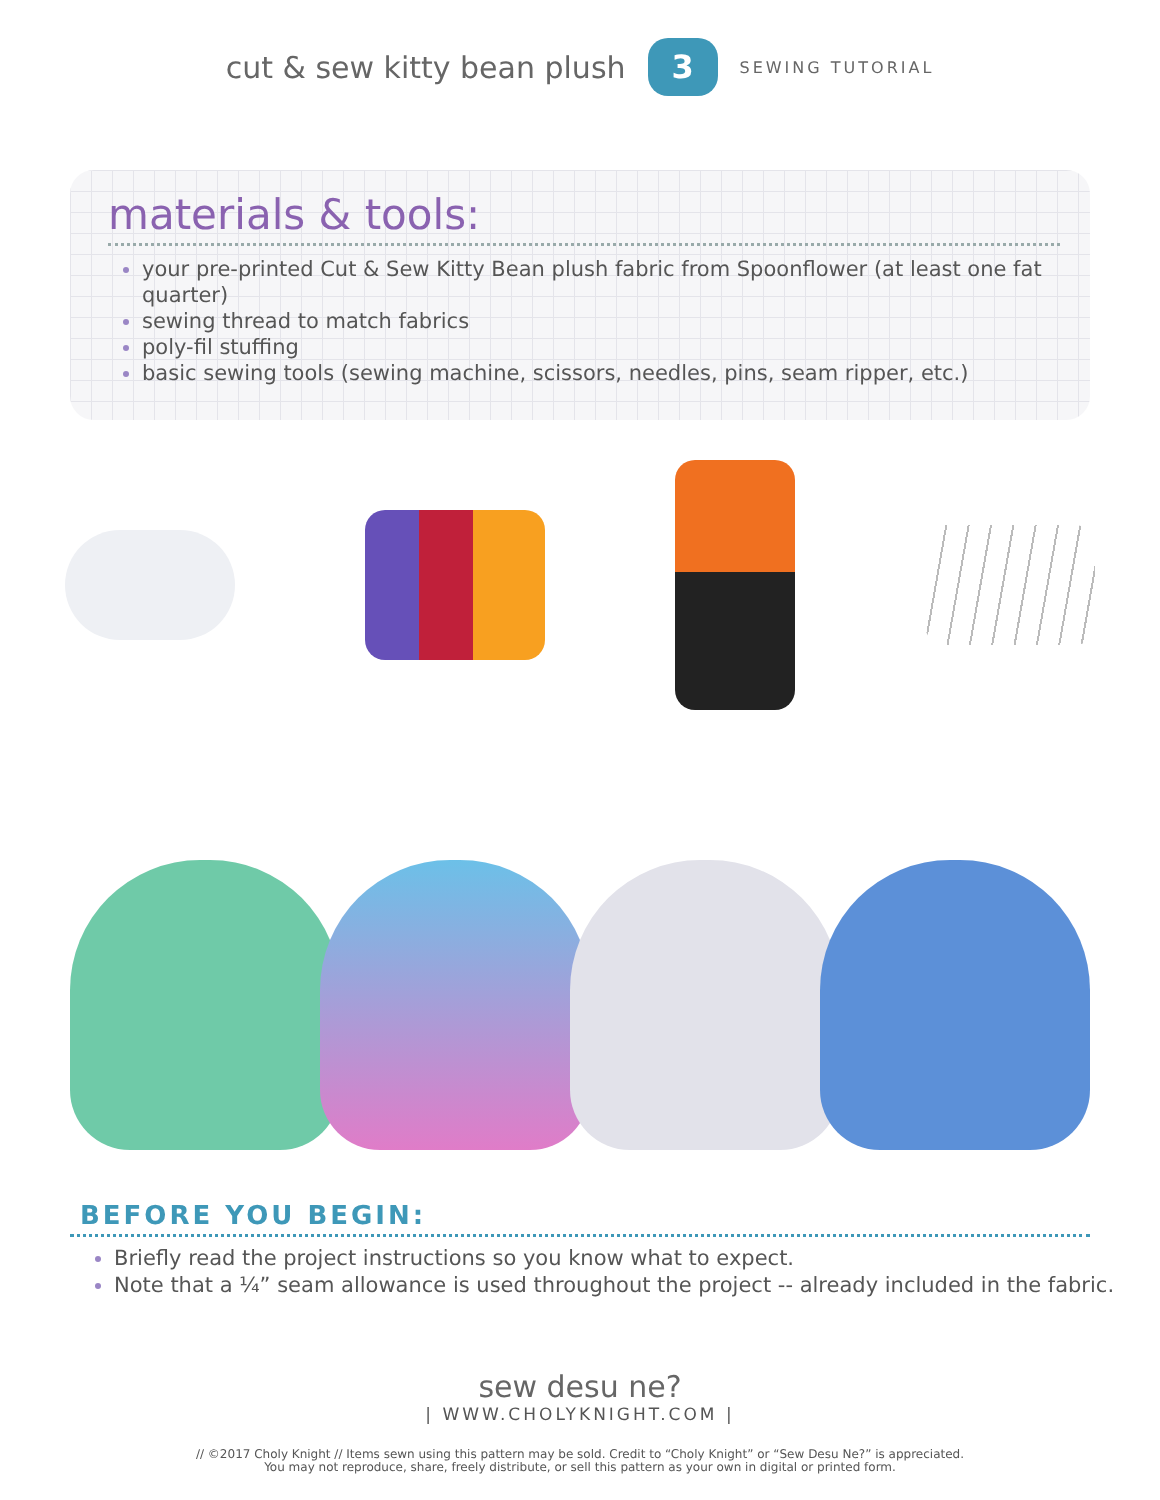cut & sew kitty bean plush
3
SEWING TUTORIAL
materials & tools:
your pre-printed Cut & Sew Kitty Bean plush fabric from Spoonflower (at least one fat quarter)
sewing thread to match fabrics
poly-fil stuffing
basic sewing tools (sewing machine, scissors, needles, pins, seam ripper, etc.)
BEFORE YOU BEGIN:
Briefly read the project instructions so you know what to expect.
Note that a ¼” seam allowance is used throughout the project -- already included in the fabric.
sew desu ne?
| WWW.CHOLYKNIGHT.COM |
// ©2017 Choly Knight // Items sewn using this pattern may be sold. Credit to “Choly Knight” or “Sew Desu Ne?” is appreciated.
You may not reproduce, share, freely distribute, or sell this pattern as your own in digital or printed form.